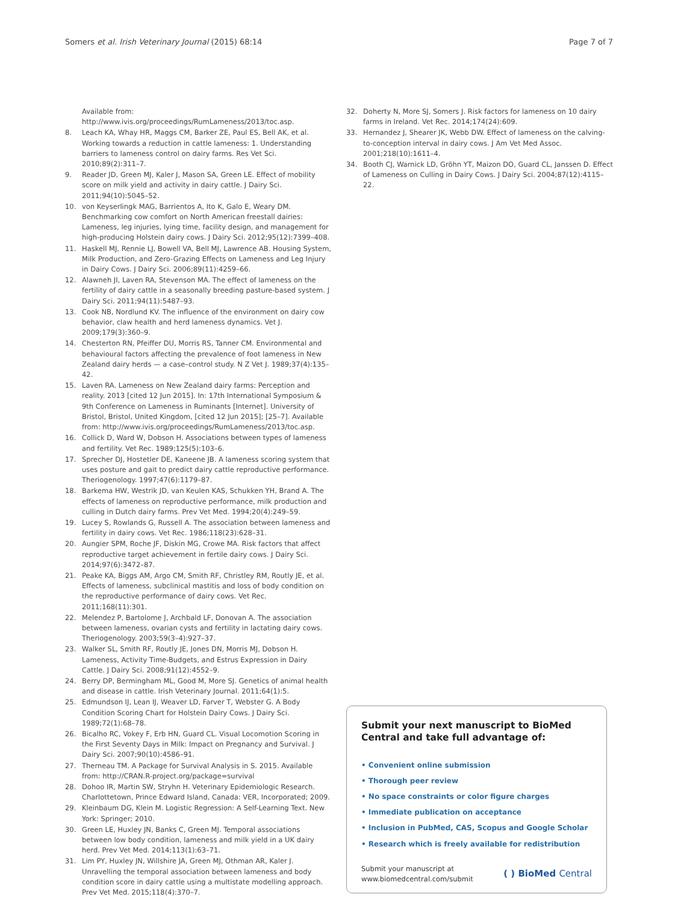Somers et al. Irish Veterinary Journal (2015) 68:14
Page 7 of 7
Available from: http://www.ivis.org/proceedings/RumLameness/2013/toc.asp.
8. Leach KA, Whay HR, Maggs CM, Barker ZE, Paul ES, Bell AK, et al. Working towards a reduction in cattle lameness: 1. Understanding barriers to lameness control on dairy farms. Res Vet Sci. 2010;89(2):311–7.
9. Reader JD, Green MJ, Kaler J, Mason SA, Green LE. Effect of mobility score on milk yield and activity in dairy cattle. J Dairy Sci. 2011;94(10):5045–52.
10. von Keyserlingk MAG, Barrientos A, Ito K, Galo E, Weary DM. Benchmarking cow comfort on North American freestall dairies: Lameness, leg injuries, lying time, facility design, and management for high-producing Holstein dairy cows. J Dairy Sci. 2012;95(12):7399–408.
11. Haskell MJ, Rennie LJ, Bowell VA, Bell MJ, Lawrence AB. Housing System, Milk Production, and Zero-Grazing Effects on Lameness and Leg Injury in Dairy Cows. J Dairy Sci. 2006;89(11):4259–66.
12. Alawneh JI, Laven RA, Stevenson MA. The effect of lameness on the fertility of dairy cattle in a seasonally breeding pasture-based system. J Dairy Sci. 2011;94(11):5487–93.
13. Cook NB, Nordlund KV. The influence of the environment on dairy cow behavior, claw health and herd lameness dynamics. Vet J. 2009;179(3):360–9.
14. Chesterton RN, Pfeiffer DU, Morris RS, Tanner CM. Environmental and behavioural factors affecting the prevalence of foot lameness in New Zealand dairy herds — a case–control study. N Z Vet J. 1989;37(4):135–42.
15. Laven RA. Lameness on New Zealand dairy farms: Perception and reality. 2013 [cited 12 Jun 2015]. In: 17th International Symposium & 9th Conference on Lameness in Ruminants [Internet]. University of Bristol, Bristol, United Kingdom, [cited 12 Jun 2015]; [25–7]. Available from: http://www.ivis.org/proceedings/RumLameness/2013/toc.asp.
16. Collick D, Ward W, Dobson H. Associations between types of lameness and fertility. Vet Rec. 1989;125(5):103–6.
17. Sprecher DJ, Hostetler DE, Kaneene JB. A lameness scoring system that uses posture and gait to predict dairy cattle reproductive performance. Theriogenology. 1997;47(6):1179–87.
18. Barkema HW, Westrik JD, van Keulen KAS, Schukken YH, Brand A. The effects of lameness on reproductive performance, milk production and culling in Dutch dairy farms. Prev Vet Med. 1994;20(4):249–59.
19. Lucey S, Rowlands G, Russell A. The association between lameness and fertility in dairy cows. Vet Rec. 1986;118(23):628–31.
20. Aungier SPM, Roche JF, Diskin MG, Crowe MA. Risk factors that affect reproductive target achievement in fertile dairy cows. J Dairy Sci. 2014;97(6):3472–87.
21. Peake KA, Biggs AM, Argo CM, Smith RF, Christley RM, Routly JE, et al. Effects of lameness, subclinical mastitis and loss of body condition on the reproductive performance of dairy cows. Vet Rec. 2011;168(11):301.
22. Melendez P, Bartolome J, Archbald LF, Donovan A. The association between lameness, ovarian cysts and fertility in lactating dairy cows. Theriogenology. 2003;59(3–4):927–37.
23. Walker SL, Smith RF, Routly JE, Jones DN, Morris MJ, Dobson H. Lameness, Activity Time-Budgets, and Estrus Expression in Dairy Cattle. J Dairy Sci. 2008;91(12):4552–9.
24. Berry DP, Bermingham ML, Good M, More SJ. Genetics of animal health and disease in cattle. Irish Veterinary Journal. 2011;64(1):5.
25. Edmundson IJ, Lean IJ, Weaver LD, Farver T, Webster G. A Body Condition Scoring Chart for Holstein Dairy Cows. J Dairy Sci. 1989;72(1):68–78.
26. Bicalho RC, Vokey F, Erb HN, Guard CL. Visual Locomotion Scoring in the First Seventy Days in Milk: Impact on Pregnancy and Survival. J Dairy Sci. 2007;90(10):4586–91.
27. Therneau TM. A Package for Survival Analysis in S. 2015. Available from: http://CRAN.R-project.org/package=survival
28. Dohoo IR, Martin SW, Stryhn H. Veterinary Epidemiologic Research. Charlottetown, Prince Edward Island, Canada: VER, Incorporated; 2009.
29. Kleinbaum DG, Klein M. Logistic Regression: A Self-Learning Text. New York: Springer; 2010.
30. Green LE, Huxley JN, Banks C, Green MJ. Temporal associations between low body condition, lameness and milk yield in a UK dairy herd. Prev Vet Med. 2014;113(1):63–71.
31. Lim PY, Huxley JN, Willshire JA, Green MJ, Othman AR, Kaler J. Unravelling the temporal association between lameness and body condition score in dairy cattle using a multistate modelling approach. Prev Vet Med. 2015;118(4):370–7.
32. Doherty N, More SJ, Somers J. Risk factors for lameness on 10 dairy farms in Ireland. Vet Rec. 2014;174(24):609.
33. Hernandez J, Shearer JK, Webb DW. Effect of lameness on the calving-to-conception interval in dairy cows. J Am Vet Med Assoc. 2001;218(10):1611–4.
34. Booth CJ, Warnick LD, Gröhn YT, Maizon DO, Guard CL, Janssen D. Effect of Lameness on Culling in Dairy Cows. J Dairy Sci. 2004;87(12):4115–22.
Submit your next manuscript to BioMed Central and take full advantage of:
• Convenient online submission
• Thorough peer review
• No space constraints or color figure charges
• Immediate publication on acceptance
• Inclusion in PubMed, CAS, Scopus and Google Scholar
• Research which is freely available for redistribution
Submit your manuscript at
www.biomedcentral.com/submit
( ) BioMed Central